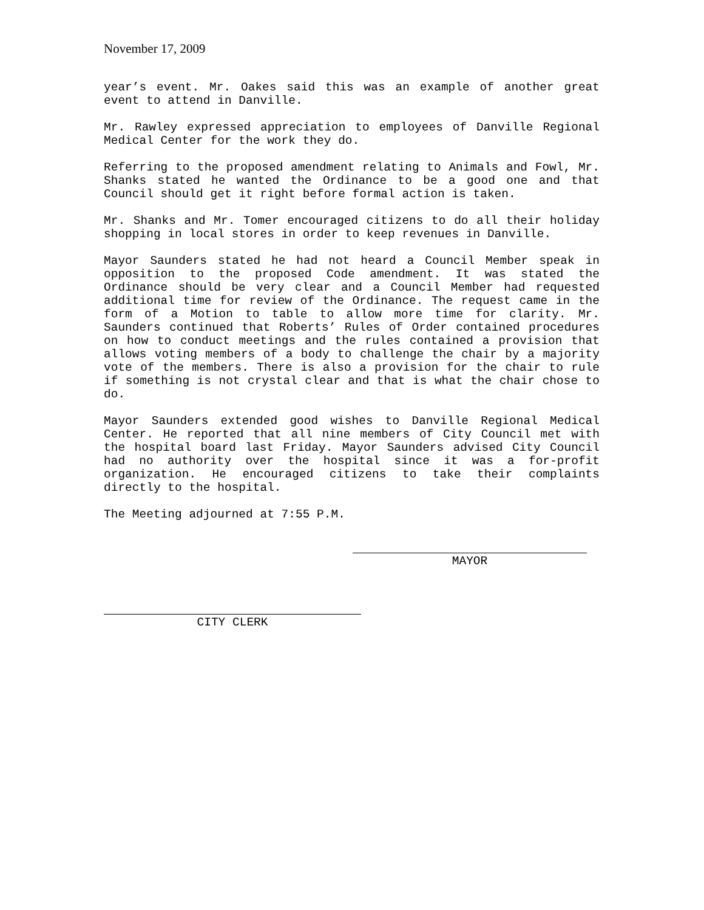November 17, 2009
year’s event. Mr. Oakes said this was an example of another great event to attend in Danville.
Mr. Rawley expressed appreciation to employees of Danville Regional Medical Center for the work they do.
Referring to the proposed amendment relating to Animals and Fowl, Mr. Shanks stated he wanted the Ordinance to be a good one and that Council should get it right before formal action is taken.
Mr. Shanks and Mr. Tomer encouraged citizens to do all their holiday shopping in local stores in order to keep revenues in Danville.
Mayor Saunders stated he had not heard a Council Member speak in opposition to the proposed Code amendment. It was stated the Ordinance should be very clear and a Council Member had requested additional time for review of the Ordinance. The request came in the form of a Motion to table to allow more time for clarity. Mr. Saunders continued that Roberts’ Rules of Order contained procedures on how to conduct meetings and the rules contained a provision that allows voting members of a body to challenge the chair by a majority vote of the members. There is also a provision for the chair to rule if something is not crystal clear and that is what the chair chose to do.
Mayor Saunders extended good wishes to Danville Regional Medical Center. He reported that all nine members of City Council met with the hospital board last Friday. Mayor Saunders advised City Council had no authority over the hospital since it was a for-profit organization. He encouraged citizens to take their complaints directly to the hospital.
The Meeting adjourned at 7:55 P.M.
MAYOR
CITY CLERK